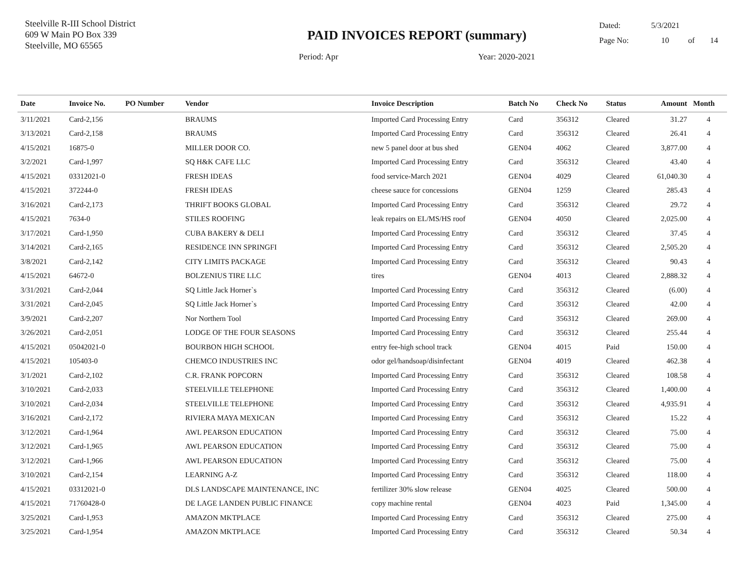Steelville R-III School District
609 W Main PO Box 339
Steelville, MO 65565
PAID INVOICES REPORT (summary)
Period: Apr Year: 2020-2021
Dated: 5/3/2021
Page No: 10 of 14
| Date | Invoice No. | PO Number | Vendor | Invoice Description | Batch No | Check No | Status | Amount | Month |
| --- | --- | --- | --- | --- | --- | --- | --- | --- | --- |
| 3/11/2021 | Card-2,156 | | BRAUMS | Imported Card Processing Entry | Card | 356312 | Cleared | 31.27 | 4 |
| 3/13/2021 | Card-2,158 | | BRAUMS | Imported Card Processing Entry | Card | 356312 | Cleared | 26.41 | 4 |
| 4/15/2021 | 16875-0 | | MILLER DOOR CO. | new 5 panel door at bus shed | GEN04 | 4062 | Cleared | 3,877.00 | 4 |
| 3/2/2021 | Card-1,997 | | SQ H&K CAFE LLC | Imported Card Processing Entry | Card | 356312 | Cleared | 43.40 | 4 |
| 4/15/2021 | 03312021-0 | | FRESH IDEAS | food service-March 2021 | GEN04 | 4029 | Cleared | 61,040.30 | 4 |
| 4/15/2021 | 372244-0 | | FRESH IDEAS | cheese sauce for concessions | GEN04 | 1259 | Cleared | 285.43 | 4 |
| 3/16/2021 | Card-2,173 | | THRIFT BOOKS GLOBAL | Imported Card Processing Entry | Card | 356312 | Cleared | 29.72 | 4 |
| 4/15/2021 | 7634-0 | | STILES ROOFING | leak repairs on EL/MS/HS roof | GEN04 | 4050 | Cleared | 2,025.00 | 4 |
| 3/17/2021 | Card-1,950 | | CUBA BAKERY & DELI | Imported Card Processing Entry | Card | 356312 | Cleared | 37.45 | 4 |
| 3/14/2021 | Card-2,165 | | RESIDENCE INN SPRINGFI | Imported Card Processing Entry | Card | 356312 | Cleared | 2,505.20 | 4 |
| 3/8/2021 | Card-2,142 | | CITY LIMITS PACKAGE | Imported Card Processing Entry | Card | 356312 | Cleared | 90.43 | 4 |
| 4/15/2021 | 64672-0 | | BOLZENIUS TIRE LLC | tires | GEN04 | 4013 | Cleared | 2,888.32 | 4 |
| 3/31/2021 | Card-2,044 | | SQ Little Jack Horner`s | Imported Card Processing Entry | Card | 356312 | Cleared | (6.00) | 4 |
| 3/31/2021 | Card-2,045 | | SQ Little Jack Horner`s | Imported Card Processing Entry | Card | 356312 | Cleared | 42.00 | 4 |
| 3/9/2021 | Card-2,207 | | Nor Northern Tool | Imported Card Processing Entry | Card | 356312 | Cleared | 269.00 | 4 |
| 3/26/2021 | Card-2,051 | | LODGE OF THE FOUR SEASONS | Imported Card Processing Entry | Card | 356312 | Cleared | 255.44 | 4 |
| 4/15/2021 | 05042021-0 | | BOURBON HIGH SCHOOL | entry fee-high school track | GEN04 | 4015 | Paid | 150.00 | 4 |
| 4/15/2021 | 105403-0 | | CHEMCO INDUSTRIES INC | odor gel/handsoap/disinfectant | GEN04 | 4019 | Cleared | 462.38 | 4 |
| 3/1/2021 | Card-2,102 | | C.R. FRANK POPCORN | Imported Card Processing Entry | Card | 356312 | Cleared | 108.58 | 4 |
| 3/10/2021 | Card-2,033 | | STEELVILLE TELEPHONE | Imported Card Processing Entry | Card | 356312 | Cleared | 1,400.00 | 4 |
| 3/10/2021 | Card-2,034 | | STEELVILLE TELEPHONE | Imported Card Processing Entry | Card | 356312 | Cleared | 4,935.91 | 4 |
| 3/16/2021 | Card-2,172 | | RIVIERA MAYA MEXICAN | Imported Card Processing Entry | Card | 356312 | Cleared | 15.22 | 4 |
| 3/12/2021 | Card-1,964 | | AWL PEARSON EDUCATION | Imported Card Processing Entry | Card | 356312 | Cleared | 75.00 | 4 |
| 3/12/2021 | Card-1,965 | | AWL PEARSON EDUCATION | Imported Card Processing Entry | Card | 356312 | Cleared | 75.00 | 4 |
| 3/12/2021 | Card-1,966 | | AWL PEARSON EDUCATION | Imported Card Processing Entry | Card | 356312 | Cleared | 75.00 | 4 |
| 3/10/2021 | Card-2,154 | | LEARNING A-Z | Imported Card Processing Entry | Card | 356312 | Cleared | 118.00 | 4 |
| 4/15/2021 | 03312021-0 | | DLS LANDSCAPE MAINTENANCE, INC | fertilizer 30% slow release | GEN04 | 4025 | Cleared | 500.00 | 4 |
| 4/15/2021 | 71760428-0 | | DE LAGE LANDEN PUBLIC FINANCE | copy machine rental | GEN04 | 4023 | Paid | 1,345.00 | 4 |
| 3/25/2021 | Card-1,953 | | AMAZON MKTPLACE | Imported Card Processing Entry | Card | 356312 | Cleared | 275.00 | 4 |
| 3/25/2021 | Card-1,954 | | AMAZON MKTPLACE | Imported Card Processing Entry | Card | 356312 | Cleared | 50.34 | 4 |